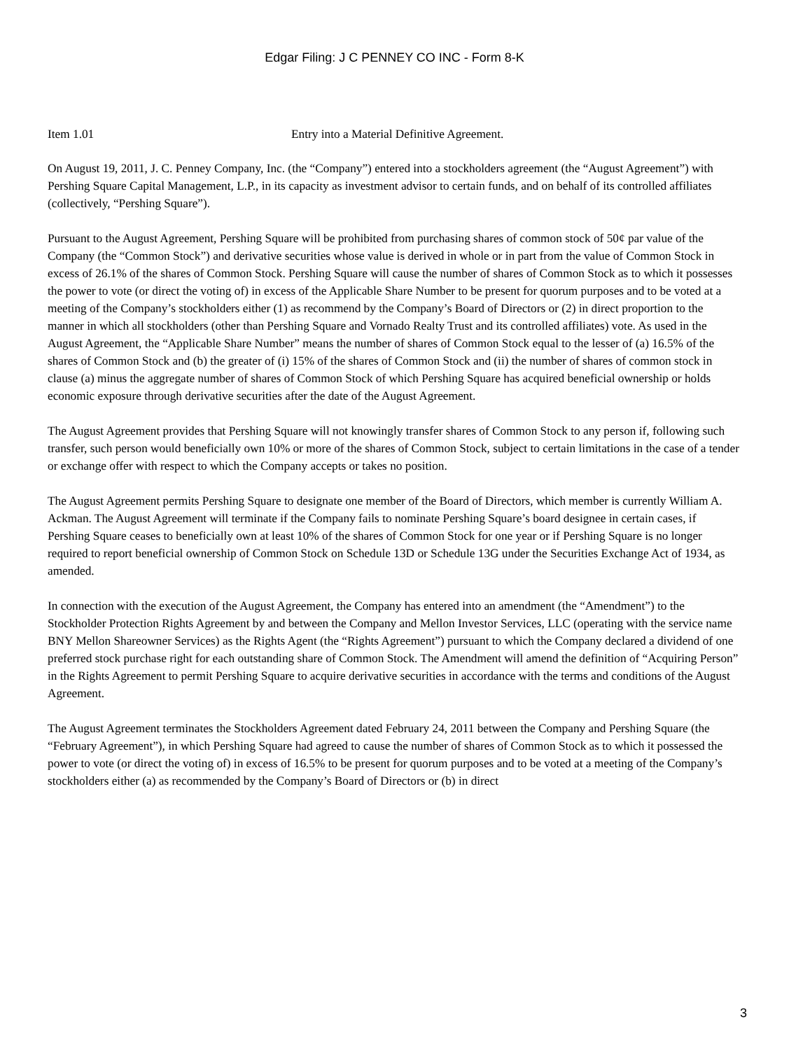Edgar Filing: J C PENNEY CO INC - Form 8-K
Item 1.01 Entry into a Material Definitive Agreement.
On August 19, 2011, J. C. Penney Company, Inc. (the “Company”) entered into a stockholders agreement (the “August Agreement”) with Pershing Square Capital Management, L.P., in its capacity as investment advisor to certain funds, and on behalf of its controlled affiliates (collectively, “Pershing Square”).
Pursuant to the August Agreement, Pershing Square will be prohibited from purchasing shares of common stock of 50¢ par value of the Company (the “Common Stock”) and derivative securities whose value is derived in whole or in part from the value of Common Stock in excess of 26.1% of the shares of Common Stock. Pershing Square will cause the number of shares of Common Stock as to which it possesses the power to vote (or direct the voting of) in excess of the Applicable Share Number to be present for quorum purposes and to be voted at a meeting of the Company’s stockholders either (1) as recommend by the Company’s Board of Directors or (2) in direct proportion to the manner in which all stockholders (other than Pershing Square and Vornado Realty Trust and its controlled affiliates) vote. As used in the August Agreement, the “Applicable Share Number” means the number of shares of Common Stock equal to the lesser of (a) 16.5% of the shares of Common Stock and (b) the greater of (i) 15% of the shares of Common Stock and (ii) the number of shares of common stock in clause (a) minus the aggregate number of shares of Common Stock of which Pershing Square has acquired beneficial ownership or holds economic exposure through derivative securities after the date of the August Agreement.
The August Agreement provides that Pershing Square will not knowingly transfer shares of Common Stock to any person if, following such transfer, such person would beneficially own 10% or more of the shares of Common Stock, subject to certain limitations in the case of a tender or exchange offer with respect to which the Company accepts or takes no position.
The August Agreement permits Pershing Square to designate one member of the Board of Directors, which member is currently William A. Ackman. The August Agreement will terminate if the Company fails to nominate Pershing Square’s board designee in certain cases, if Pershing Square ceases to beneficially own at least 10% of the shares of Common Stock for one year or if Pershing Square is no longer required to report beneficial ownership of Common Stock on Schedule 13D or Schedule 13G under the Securities Exchange Act of 1934, as amended.
In connection with the execution of the August Agreement, the Company has entered into an amendment (the “Amendment”) to the Stockholder Protection Rights Agreement by and between the Company and Mellon Investor Services, LLC (operating with the service name BNY Mellon Shareowner Services) as the Rights Agent (the “Rights Agreement”) pursuant to which the Company declared a dividend of one preferred stock purchase right for each outstanding share of Common Stock. The Amendment will amend the definition of “Acquiring Person” in the Rights Agreement to permit Pershing Square to acquire derivative securities in accordance with the terms and conditions of the August Agreement.
The August Agreement terminates the Stockholders Agreement dated February 24, 2011 between the Company and Pershing Square (the “February Agreement”), in which Pershing Square had agreed to cause the number of shares of Common Stock as to which it possessed the power to vote (or direct the voting of) in excess of 16.5% to be present for quorum purposes and to be voted at a meeting of the Company’s stockholders either (a) as recommended by the Company’s Board of Directors or (b) in direct
3